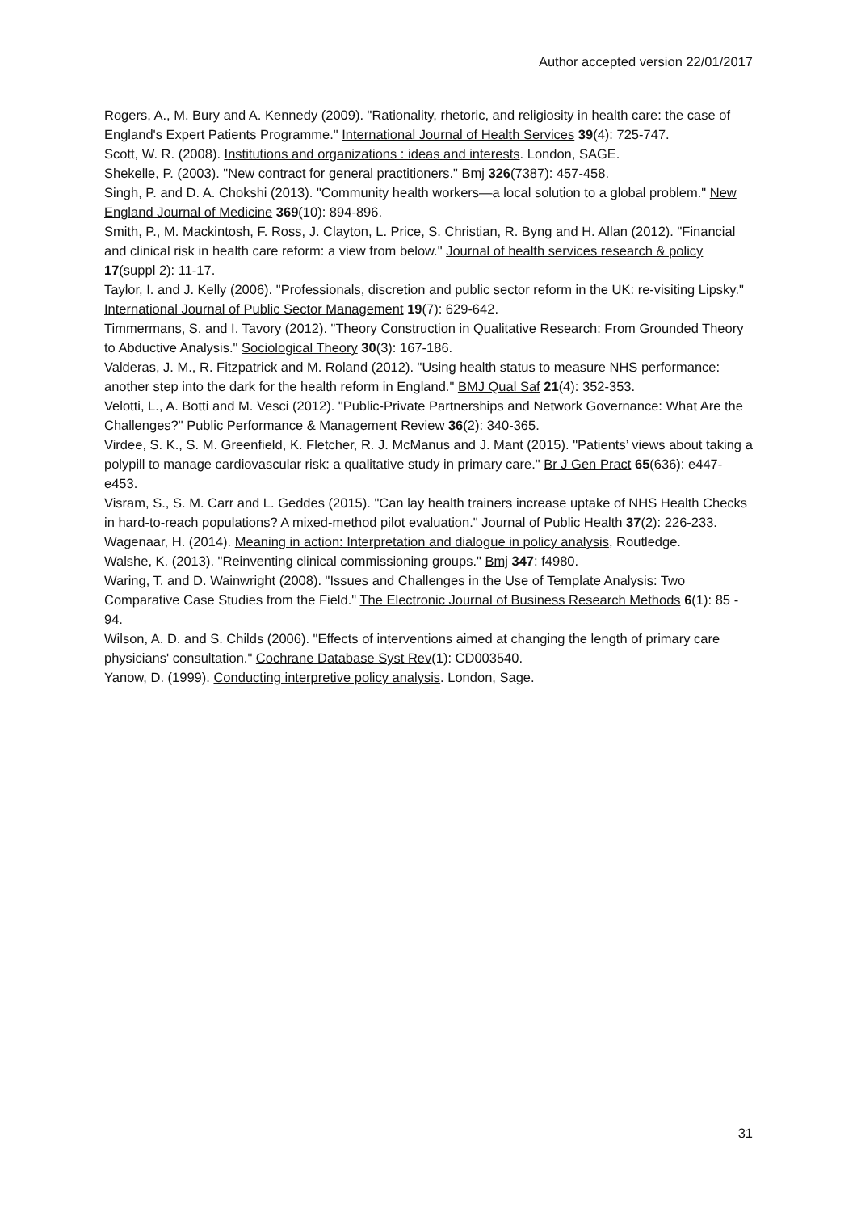Author accepted version 22/01/2017
Rogers, A., M. Bury and A. Kennedy (2009). "Rationality, rhetoric, and religiosity in health care: the case of England's Expert Patients Programme." International Journal of Health Services 39(4): 725-747.
Scott, W. R. (2008). Institutions and organizations : ideas and interests. London, SAGE.
Shekelle, P. (2003). "New contract for general practitioners." Bmj 326(7387): 457-458.
Singh, P. and D. A. Chokshi (2013). "Community health workers—a local solution to a global problem." New England Journal of Medicine 369(10): 894-896.
Smith, P., M. Mackintosh, F. Ross, J. Clayton, L. Price, S. Christian, R. Byng and H. Allan (2012). "Financial and clinical risk in health care reform: a view from below." Journal of health services research & policy 17(suppl 2): 11-17.
Taylor, I. and J. Kelly (2006). "Professionals, discretion and public sector reform in the UK: re-visiting Lipsky." International Journal of Public Sector Management 19(7): 629-642.
Timmermans, S. and I. Tavory (2012). "Theory Construction in Qualitative Research: From Grounded Theory to Abductive Analysis." Sociological Theory 30(3): 167-186.
Valderas, J. M., R. Fitzpatrick and M. Roland (2012). "Using health status to measure NHS performance: another step into the dark for the health reform in England." BMJ Qual Saf 21(4): 352-353.
Velotti, L., A. Botti and M. Vesci (2012). "Public-Private Partnerships and Network Governance: What Are the Challenges?" Public Performance & Management Review 36(2): 340-365.
Virdee, S. K., S. M. Greenfield, K. Fletcher, R. J. McManus and J. Mant (2015). "Patients’ views about taking a polypill to manage cardiovascular risk: a qualitative study in primary care." Br J Gen Pract 65(636): e447-e453.
Visram, S., S. M. Carr and L. Geddes (2015). "Can lay health trainers increase uptake of NHS Health Checks in hard-to-reach populations? A mixed-method pilot evaluation." Journal of Public Health 37(2): 226-233.
Wagenaar, H. (2014). Meaning in action: Interpretation and dialogue in policy analysis, Routledge.
Walshe, K. (2013). "Reinventing clinical commissioning groups." Bmj 347: f4980.
Waring, T. and D. Wainwright (2008). "Issues and Challenges in the Use of Template Analysis: Two Comparative Case Studies from the Field." The Electronic Journal of Business Research Methods 6(1): 85 - 94.
Wilson, A. D. and S. Childs (2006). "Effects of interventions aimed at changing the length of primary care physicians' consultation." Cochrane Database Syst Rev(1): CD003540.
Yanow, D. (1999). Conducting interpretive policy analysis. London, Sage.
31